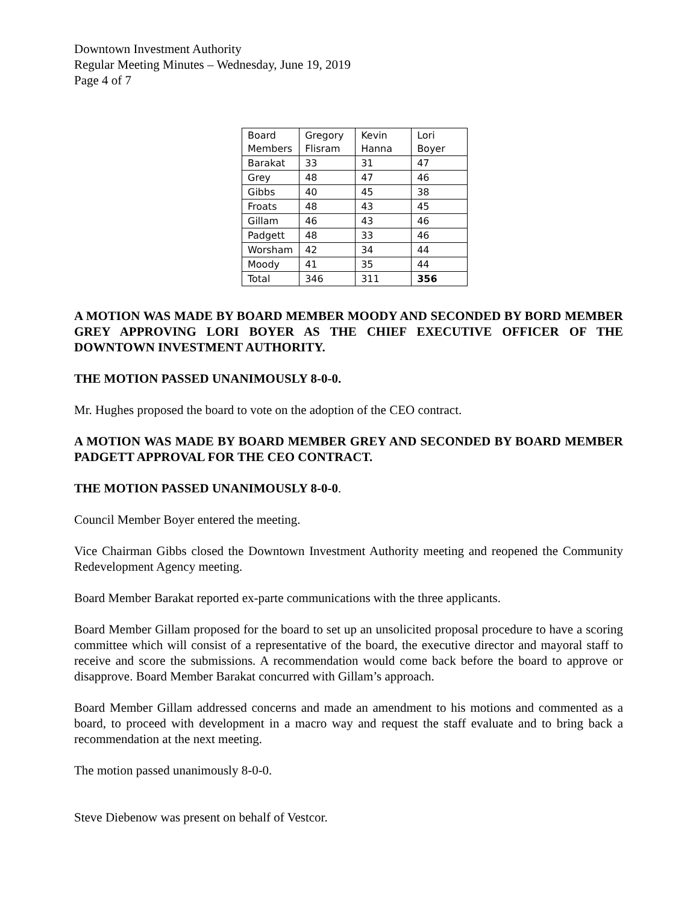Downtown Investment Authority
Regular Meeting Minutes – Wednesday, June 19, 2019
Page 4 of 7
| Board Members | Gregory Flisram | Kevin Hanna | Lori Boyer |
| Barakat | 33 | 31 | 47 |
| Grey | 48 | 47 | 46 |
| Gibbs | 40 | 45 | 38 |
| Froats | 48 | 43 | 45 |
| Gillam | 46 | 43 | 46 |
| Padgett | 48 | 33 | 46 |
| Worsham | 42 | 34 | 44 |
| Moody | 41 | 35 | 44 |
| Total | 346 | 311 | 356 |
A MOTION WAS MADE BY BOARD MEMBER MOODY AND SECONDED BY BORD MEMBER GREY APPROVING LORI BOYER AS THE CHIEF EXECUTIVE OFFICER OF THE DOWNTOWN INVESTMENT AUTHORITY.
THE MOTION PASSED UNANIMOUSLY 8-0-0.
Mr. Hughes proposed the board to vote on the adoption of the CEO contract.
A MOTION WAS MADE BY BOARD MEMBER GREY AND SECONDED BY BOARD MEMBER PADGETT APPROVAL FOR THE CEO CONTRACT.
THE MOTION PASSED UNANIMOUSLY 8-0-0.
Council Member Boyer entered the meeting.
Vice Chairman Gibbs closed the Downtown Investment Authority meeting and reopened the Community Redevelopment Agency meeting.
Board Member Barakat reported ex-parte communications with the three applicants.
Board Member Gillam proposed for the board to set up an unsolicited proposal procedure to have a scoring committee which will consist of a representative of the board, the executive director and mayoral staff to receive and score the submissions. A recommendation would come back before the board to approve or disapprove. Board Member Barakat concurred with Gillam’s approach.
Board Member Gillam addressed concerns and made an amendment to his motions and commented as a board, to proceed with development in a macro way and request the staff evaluate and to bring back a recommendation at the next meeting.
The motion passed unanimously 8-0-0.
Steve Diebenow was present on behalf of Vestcor.